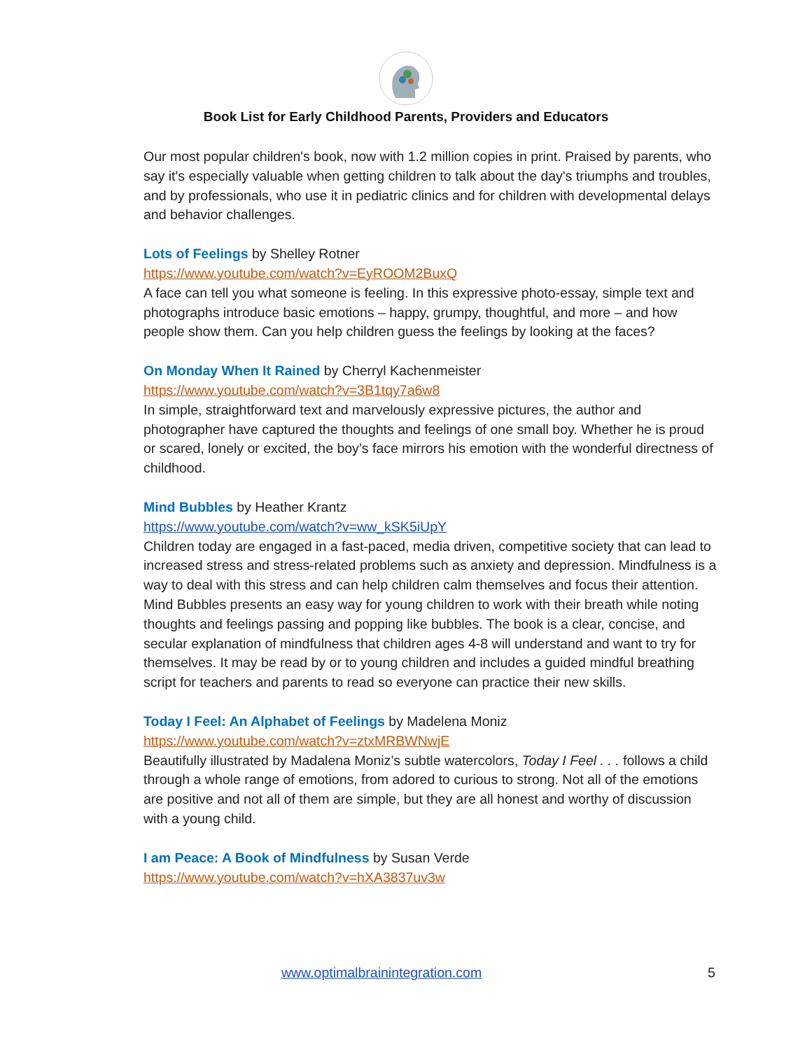Book List for Early Childhood Parents, Providers and Educators
Our most popular children's book, now with 1.2 million copies in print. Praised by parents, who say it's especially valuable when getting children to talk about the day's triumphs and troubles, and by professionals, who use it in pediatric clinics and for children with developmental delays and behavior challenges.
Lots of Feelings by Shelley Rotner
https://www.youtube.com/watch?v=EyROOM2BuxQ
A face can tell you what someone is feeling. In this expressive photo-essay, simple text and photographs introduce basic emotions – happy, grumpy, thoughtful, and more – and how people show them. Can you help children guess the feelings by looking at the faces?
On Monday When It Rained by Cherryl Kachenmeister
https://www.youtube.com/watch?v=3B1tqy7a6w8
In simple, straightforward text and marvelously expressive pictures, the author and photographer have captured the thoughts and feelings of one small boy. Whether he is proud or scared, lonely or excited, the boy’s face mirrors his emotion with the wonderful directness of childhood.
Mind Bubbles by Heather Krantz
https://www.youtube.com/watch?v=ww_kSK5iUpY
Children today are engaged in a fast-paced, media driven, competitive society that can lead to increased stress and stress-related problems such as anxiety and depression. Mindfulness is a way to deal with this stress and can help children calm themselves and focus their attention. Mind Bubbles presents an easy way for young children to work with their breath while noting thoughts and feelings passing and popping like bubbles. The book is a clear, concise, and secular explanation of mindfulness that children ages 4-8 will understand and want to try for themselves. It may be read by or to young children and includes a guided mindful breathing script for teachers and parents to read so everyone can practice their new skills.
Today I Feel: An Alphabet of Feelings by Madelena Moniz
https://www.youtube.com/watch?v=ztxMRBWNwjE
Beautifully illustrated by Madalena Moniz’s subtle watercolors, Today I Feel . . . follows a child through a whole range of emotions, from adored to curious to strong. Not all of the emotions are positive and not all of them are simple, but they are all honest and worthy of discussion with a young child.
I am Peace: A Book of Mindfulness by Susan Verde
https://www.youtube.com/watch?v=hXA3837uv3w
www.optimalbrainintegration.com 5